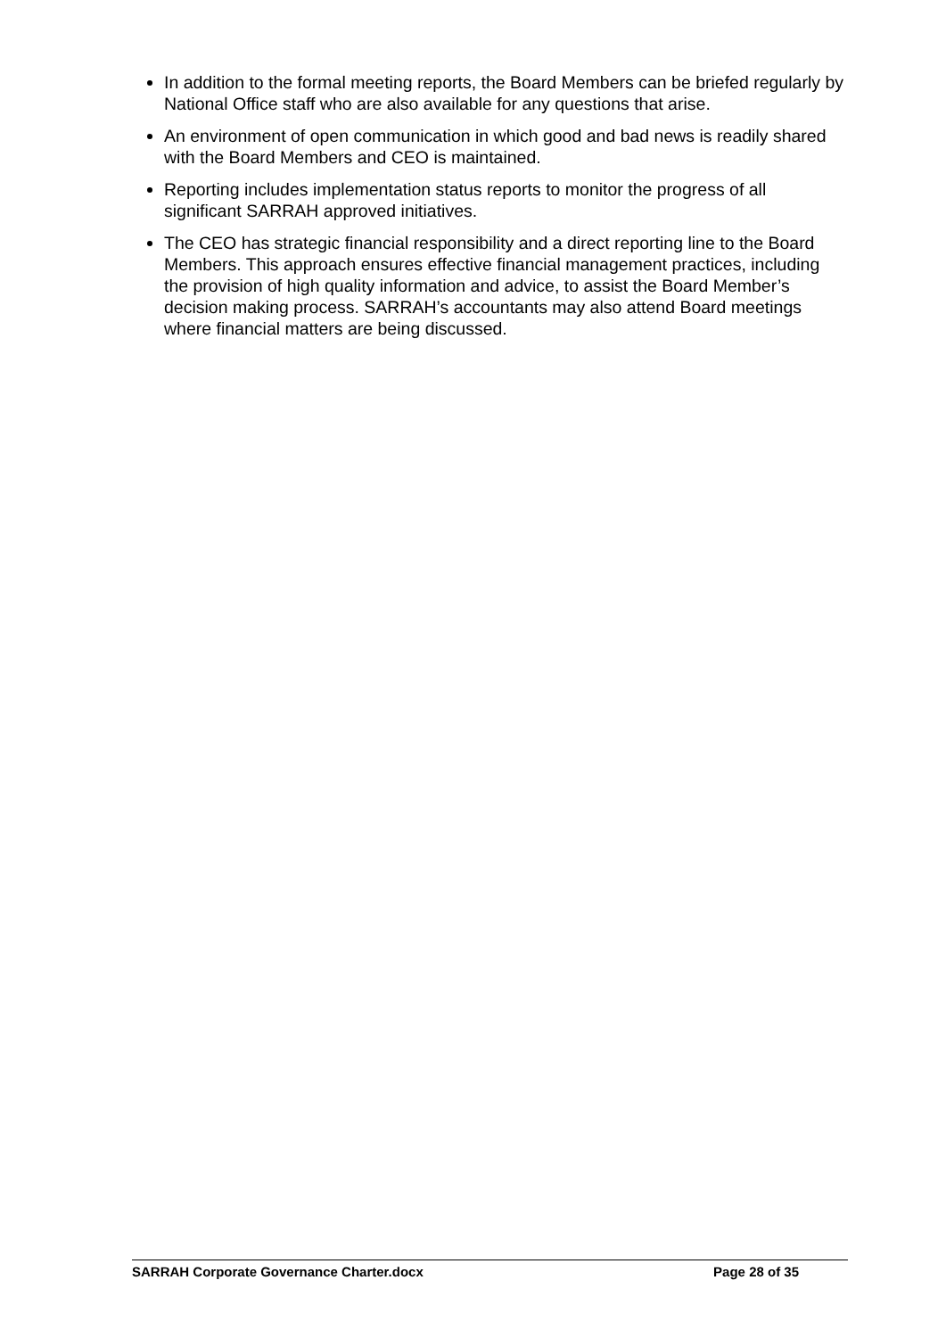In addition to the formal meeting reports, the Board Members can be briefed regularly by National Office staff who are also available for any questions that arise.
An environment of open communication in which good and bad news is readily shared with the Board Members and CEO is maintained.
Reporting includes implementation status reports to monitor the progress of all significant SARRAH approved initiatives.
The CEO has strategic financial responsibility and a direct reporting line to the Board Members. This approach ensures effective financial management practices, including the provision of high quality information and advice, to assist the Board Member’s decision making process. SARRAH’s accountants may also attend Board meetings where financial matters are being discussed.
SARRAH Corporate Governance Charter.docx Page 28 of 35